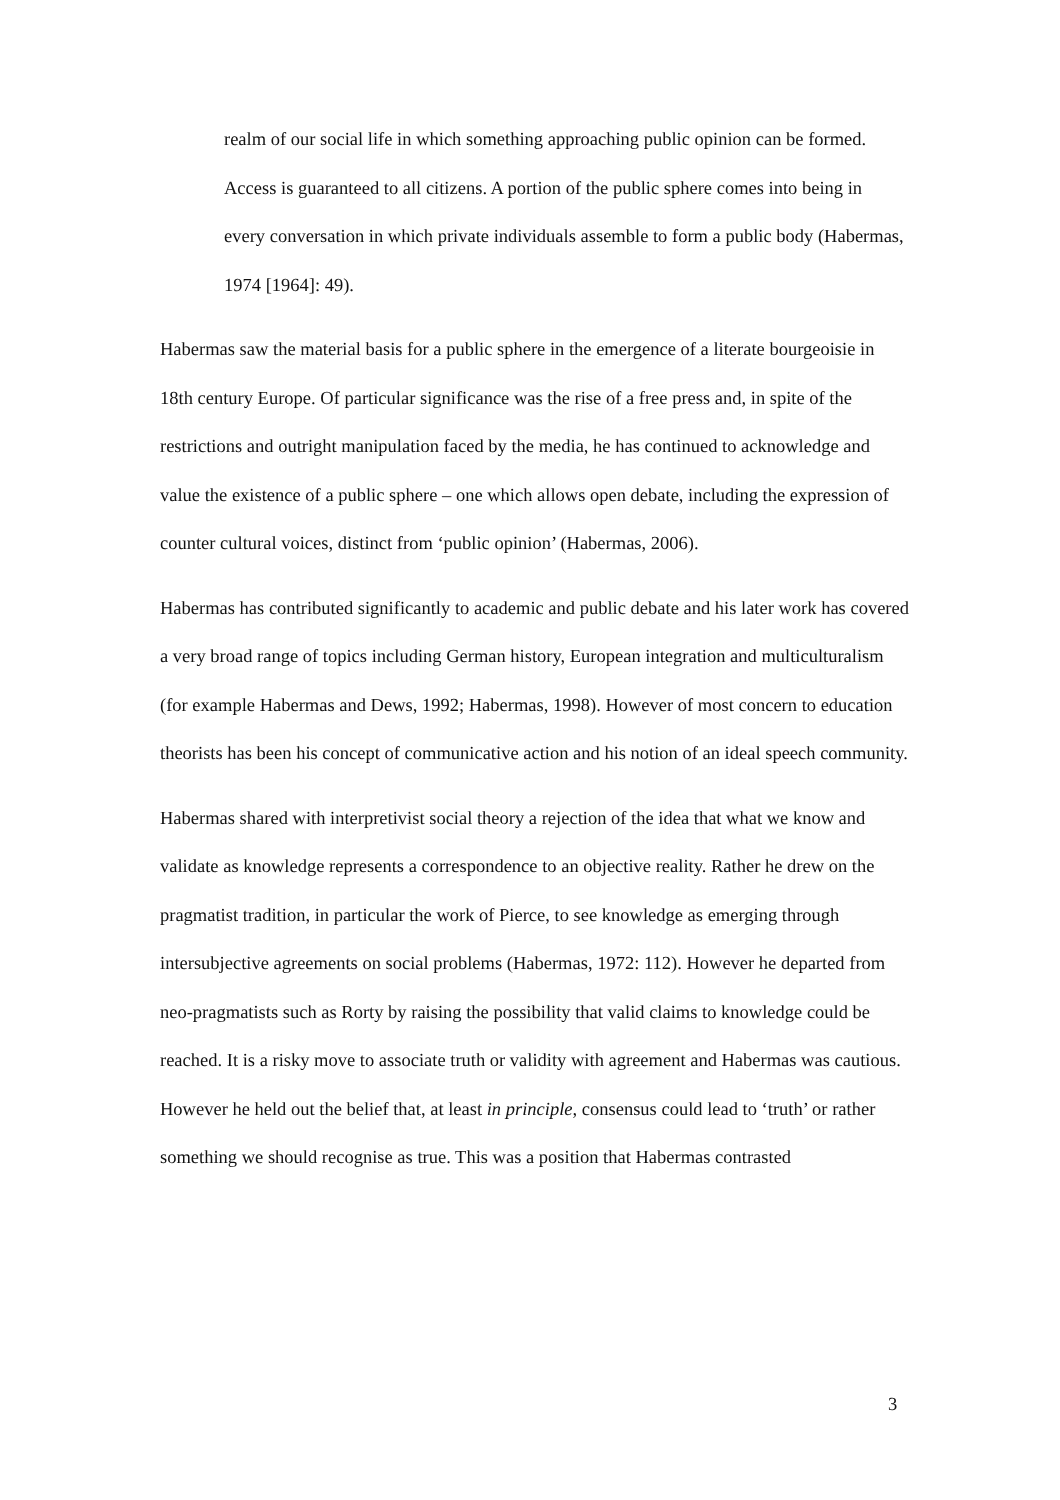realm of our social life in which something approaching public opinion can be formed. Access is guaranteed to all citizens. A portion of the public sphere comes into being in every conversation in which private individuals assemble to form a public body (Habermas, 1974 [1964]: 49).
Habermas saw the material basis for a public sphere in the emergence of a literate bourgeoisie in 18th century Europe. Of particular significance was the rise of a free press and, in spite of the restrictions and outright manipulation faced by the media, he has continued to acknowledge and value the existence of a public sphere – one which allows open debate, including the expression of counter cultural voices, distinct from ‘public opinion’ (Habermas, 2006).
Habermas has contributed significantly to academic and public debate and his later work has covered a very broad range of topics including German history, European integration and multiculturalism (for example Habermas and Dews, 1992; Habermas, 1998). However of most concern to education theorists has been his concept of communicative action and his notion of an ideal speech community.
Habermas shared with interpretivist social theory a rejection of the idea that what we know and validate as knowledge represents a correspondence to an objective reality. Rather he drew on the pragmatist tradition, in particular the work of Pierce, to see knowledge as emerging through intersubjective agreements on social problems (Habermas, 1972: 112). However he departed from neo-pragmatists such as Rorty by raising the possibility that valid claims to knowledge could be reached. It is a risky move to associate truth or validity with agreement and Habermas was cautious. However he held out the belief that, at least in principle, consensus could lead to ‘truth’ or rather something we should recognise as true. This was a position that Habermas contrasted
3